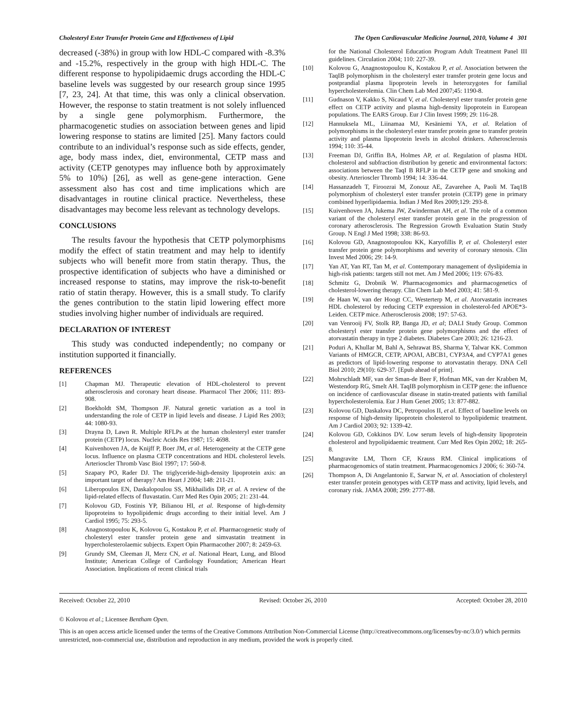Cholesteryl Ester Transfer Protein Gene and Effectiveness of Lipid The Open Cardiovascular Medicine Journal, 2010, Volume 4 301
decreased (-38%) in group with low HDL-C compared with -8.3% and -15.2%, respectively in the group with high HDL-C. The different response to hypolipidaemic drugs according the HDL-C baseline levels was suggested by our research group since 1995 [7, 23, 24]. At that time, this was only a clinical observation. However, the response to statin treatment is not solely influenced by a single gene polymorphism. Furthermore, the pharmacogenetic studies on association between genes and lipid lowering response to statins are limited [25]. Many factors could contribute to an individual’s response such as side effects, gender, age, body mass index, diet, environmental, CETP mass and activity (CETP genotypes may influence both by approximately 5% to 10%) [26], as well as gene-gene interaction. Gene assessment also has cost and time implications which are disadvantages in routine clinical practice. Nevertheless, these disadvantages may become less relevant as technology develops.
CONCLUSIONS
The results favour the hypothesis that CETP polymorphisms modify the effect of statin treatment and may help to identify subjects who will benefit more from statin therapy. Thus, the prospective identification of subjects who have a diminished or increased response to statins, may improve the risk-to-benefit ratio of statin therapy. However, this is a small study. To clarify the genes contribution to the statin lipid lowering effect more studies involving higher number of individuals are required.
DECLARATION OF INTEREST
This study was conducted independently; no company or institution supported it financially.
REFERENCES
[1] Chapman MJ. Therapeutic elevation of HDL-cholesterol to prevent atherosclerosis and coronary heart disease. Pharmacol Ther 2006; 111: 893-908.
[2] Boekholdt SM, Thompson JF. Natural genetic variation as a tool in understanding the role of CETP in lipid levels and disease. J Lipid Res 2003; 44: 1080-93.
[3] Drayna D, Lawn R. Multiple RFLPs at the human cholesteryl ester transfer protein (CETP) locus. Nucleic Acids Res 1987; 15: 4698.
[4] Kuivenhoven JA, de Knijff P, Boer JM, et al. Heterogeneity at the CETP gene locus. Influence on plasma CETP concentrations and HDL cholesterol levels. Arterioscler Thromb Vasc Biol 1997; 17: 560-8.
[5] Szapary PO, Rader DJ. The triglyceride-high-density lipoprotein axis: an important target of therapy? Am Heart J 2004; 148: 211-21.
[6] Liberopoulos EN, Daskalopoulou SS, Mikhailidis DP, et al. A review of the lipid-related effects of fluvastatin. Curr Med Res Opin 2005; 21: 231-44.
[7] Kolovou GD, Fostinis YP, Bilianou HI, et al. Response of high-density lipoproteins to hypolipidemic drugs according to their initial level. Am J Cardiol 1995; 75: 293-5.
[8] Anagnostopoulou K, Kolovou G, Kostakou P, et al. Pharmacogenetic study of cholesteryl ester transfer protein gene and simvastatin treatment in hypercholesterolaemic subjects. Expert Opin Pharmacother 2007; 8: 2459-63.
[9] Grundy SM, Cleeman JI, Merz CN, et al. National Heart, Lung, and Blood Institute; American College of Cardiology Foundation; American Heart Association. Implications of recent clinical trials
for the National Cholesterol Education Program Adult Treatment Panel III guidelines. Circulation 2004; 110: 227-39.
[10] Kolovou G, Anagnostopoulou K, Kostakou P, et al. Association between the TaqIB polymorphism in the cholesteryl ester transfer protein gene locus and postprandial plasma lipoprotein levels in heterozygotes for familial hypercholesterolemia. Clin Chem Lab Med 2007;45: 1190-8.
[11] Gudnason V, Kakko S, Nicaud V, et al. Cholesteryl ester transfer protein gene effect on CETP activity and plasma high-density lipoprotein in European populations. The EARS Group. Eur J Clin Invest 1999; 29: 116-28.
[12] Hannuksela ML, Liinamaa MJ, Kesäniemi YA, et al. Relation of polymorphisms in the cholesteryl ester transfer protein gene to transfer protein activity and plasma lipoprotein levels in alcohol drinkers. Atherosclerosis 1994; 110: 35-44.
[13] Freeman DJ, Griffin BA, Holmes AP, et al. Regulation of plasma HDL cholesterol and subfraction distribution by genetic and environmental factors: associations between the TaqI B RFLP in the CETP gene and smoking and obesity. Arterioscler Thromb 1994; 14: 336-44.
[14] Hassanzadeh T, Firoozrai M, Zonouz AE, Zavarehee A, Paoli M. Taq1B polymorphism of cholesteryl ester transfer protein (CETP) gene in primary combined hyperlipidaemia. Indian J Med Res 2009;129: 293-8.
[15] Kuivenhoven JA, Jukema JW, Zwinderman AH, et al. The role of a common variant of the cholesteryl ester transfer protein gene in the progression of coronary atherosclerosis. The Regression Growth Evaluation Statin Study Group. N Engl J Med 1998; 338: 86-93.
[16] Kolovou GD, Anagnostopoulou KK, Karyofillis P, et al. Cholesteryl ester transfer protein gene polymorphisms and severity of coronary stenosis. Clin Invest Med 2006; 29: 14-9.
[17] Yan AT, Yan RT, Tan M, et al. Contemporary management of dyslipidemia in high-risk patients: targets still not met. Am J Med 2006; 119: 676-83.
[18] Schmitz G, Drobnik W. Pharmacogenomics and pharmacogenetics of cholesterol-lowering therapy. Clin Chem Lab Med 2003; 41: 581-9.
[19] de Haan W, van der Hoogt CC, Westerterp M, et al. Atorvastatin increases HDL cholesterol by reducing CETP expression in cholesterol-fed APOE*3-Leiden. CETP mice. Atherosclerosis 2008; 197: 57-63.
[20] van Venrooij FV, Stolk RP, Banga JD, et al; DALI Study Group. Common cholesteryl ester transfer protein gene polymorphisms and the effect of atorvastatin therapy in type 2 diabetes. Diabetes Care 2003; 26: 1216-23.
[21] Poduri A, Khullar M, Bahl A, Sehrawat BS, Sharma Y, Talwar KK. Common Variants of HMGCR, CETP, APOAI, ABCB1, CYP3A4, and CYP7A1 genes as predictors of lipid-lowering response to atorvastatin therapy. DNA Cell Biol 2010; 29(10): 629-37. [Epub ahead of print].
[22] Mohrschladt MF, van der Sman-de Beer F, Hofman MK, van der Krabben M, Westendorp RG, Smelt AH. TaqIB polymorphism in CETP gene: the influence on incidence of cardiovascular disease in statin-treated patients with familial hypercholesterolemia. Eur J Hum Genet 2005; 13: 877-882.
[23] Kolovou GD, Daskalova DC, Petropoulos II, et al. Effect of baseline levels on response of high-density lipoprotein cholesterol to hypolipidemic treatment. Am J Cardiol 2003; 92: 1339-42.
[24] Kolovou GD, Cokkinos DV. Low serum levels of high-density lipoprotein cholesterol and hypolipidaemic treatment. Curr Med Res Opin 2002; 18: 265-8.
[25] Mangravite LM, Thorn CF, Krauss RM. Clinical implications of pharmacogenomics of statin treatment. Pharmacogenomics J 2006; 6: 360-74.
[26] Thompson A, Di Angelantonio E, Sarwar N, et al. Association of cholesteryl ester transfer protein genotypes with CETP mass and activity, lipid levels, and coronary risk. JAMA 2008; 299: 2777-88.
Received: October 22, 2010 Revised: October 26, 2010 Accepted: October 28, 2010
© Kolovou et al.; Licensee Bentham Open.
This is an open access article licensed under the terms of the Creative Commons Attribution Non-Commercial License (http://creativecommons.org/licenses/by-nc/3.0/) which permits unrestricted, non-commercial use, distribution and reproduction in any medium, provided the work is properly cited.